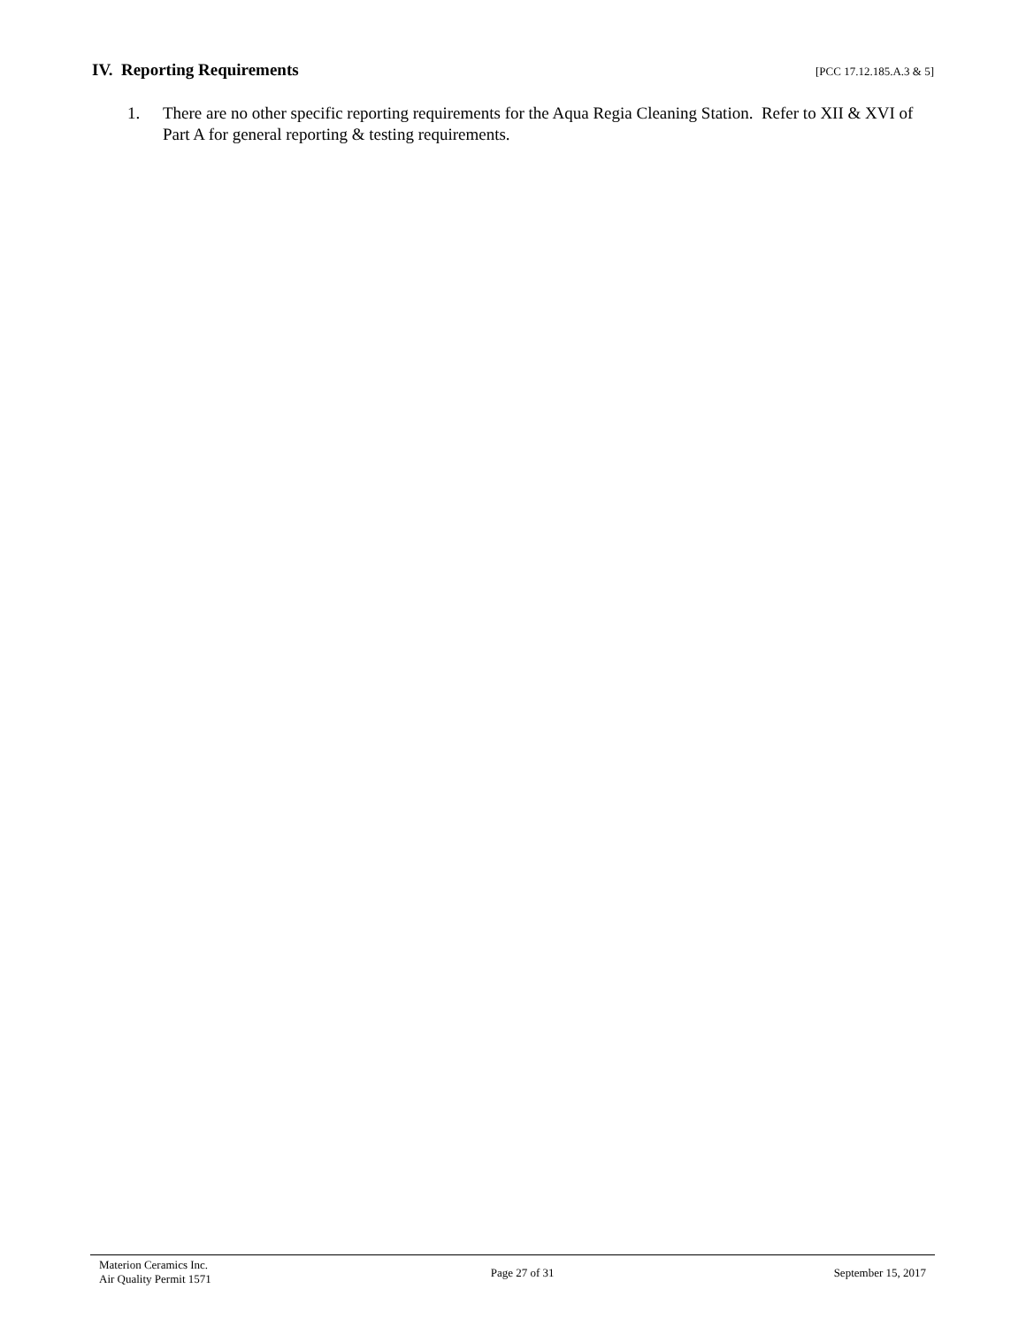IV. Reporting Requirements [PCC 17.12.185.A.3 & 5]
1. There are no other specific reporting requirements for the Aqua Regia Cleaning Station. Refer to XII & XVI of Part A for general reporting & testing requirements.
Materion Ceramics Inc.
Air Quality Permit 1571
Page 27 of 31 September 15, 2017